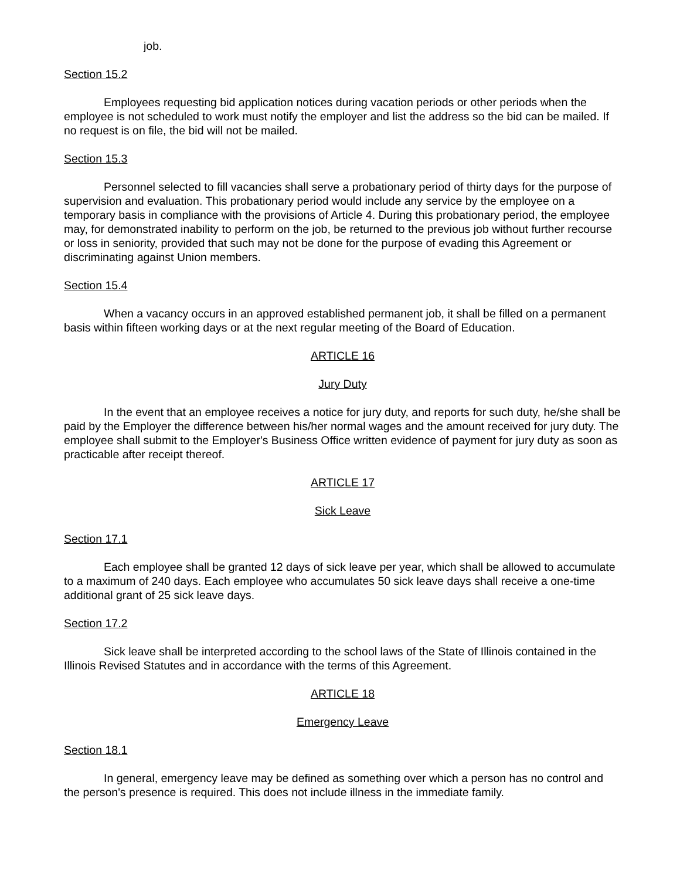job.
Section 15.2
Employees requesting bid application notices during vacation periods or other periods when the employee is not scheduled to work must notify the employer and list the address so the bid can be mailed. If no request is on file, the bid will not be mailed.
Section 15.3
Personnel selected to fill vacancies shall serve a probationary period of thirty days for the purpose of supervision and evaluation. This probationary period would include any service by the employee on a temporary basis in compliance with the provisions of Article 4. During this probationary period, the employee may, for demonstrated inability to perform on the job, be returned to the previous job without further recourse or loss in seniority, provided that such may not be done for the purpose of evading this Agreement or discriminating against Union members.
Section 15.4
When a vacancy occurs in an approved established permanent job, it shall be filled on a permanent basis within fifteen working days or at the next regular meeting of the Board of Education.
ARTICLE 16
Jury Duty
In the event that an employee receives a notice for jury duty, and reports for such duty, he/she shall be paid by the Employer the difference between his/her normal wages and the amount received for jury duty. The employee shall submit to the Employer's Business Office written evidence of payment for jury duty as soon as practicable after receipt thereof.
ARTICLE 17
Sick Leave
Section 17.1
Each employee shall be granted 12 days of sick leave per year, which shall be allowed to accumulate to a maximum of 240 days. Each employee who accumulates 50 sick leave days shall receive a one-time additional grant of 25 sick leave days.
Section 17.2
Sick leave shall be interpreted according to the school laws of the State of Illinois contained in the Illinois Revised Statutes and in accordance with the terms of this Agreement.
ARTICLE 18
Emergency Leave
Section 18.1
In general, emergency leave may be defined as something over which a person has no control and the person's presence is required. This does not include illness in the immediate family.